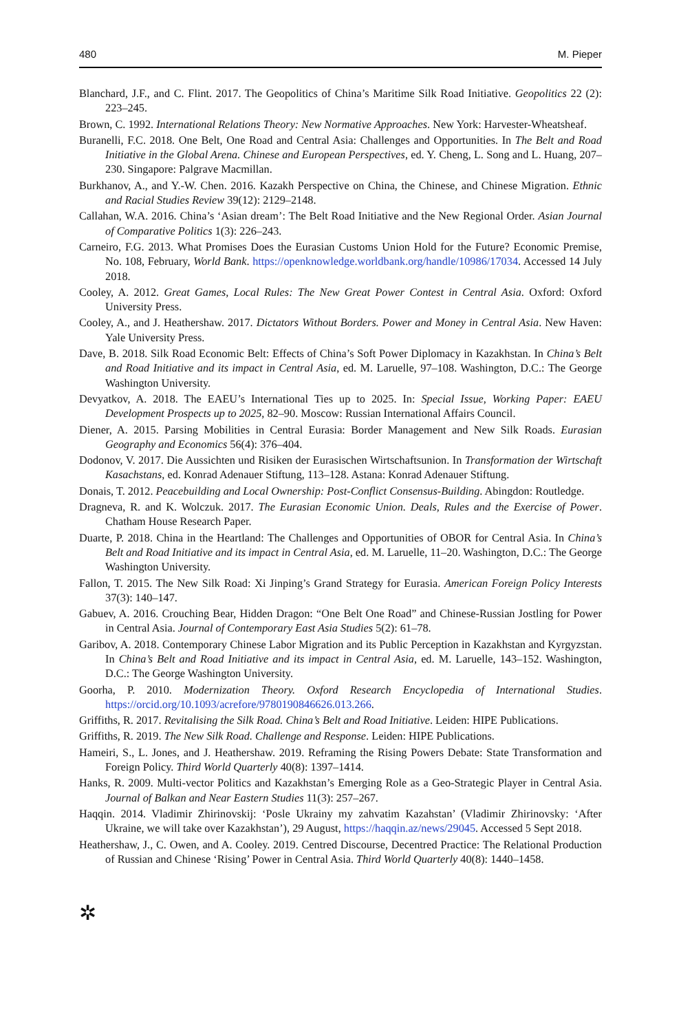480 M. Pieper
Blanchard, J.F., and C. Flint. 2017. The Geopolitics of China’s Maritime Silk Road Initiative. Geopolitics 22 (2): 223–245.
Brown, C. 1992. International Relations Theory: New Normative Approaches. New York: Harvester-Wheatsheaf.
Buranelli, F.C. 2018. One Belt, One Road and Central Asia: Challenges and Opportunities. In The Belt and Road Initiative in the Global Arena. Chinese and European Perspectives, ed. Y. Cheng, L. Song and L. Huang, 207–230. Singapore: Palgrave Macmillan.
Burkhanov, A., and Y.-W. Chen. 2016. Kazakh Perspective on China, the Chinese, and Chinese Migration. Ethnic and Racial Studies Review 39(12): 2129–2148.
Callahan, W.A. 2016. China’s ‘Asian dream’: The Belt Road Initiative and the New Regional Order. Asian Journal of Comparative Politics 1(3): 226–243.
Carneiro, F.G. 2013. What Promises Does the Eurasian Customs Union Hold for the Future? Economic Premise, No. 108, February, World Bank. https://openknowledge.worldbank.org/handle/10986/17034. Accessed 14 July 2018.
Cooley, A. 2012. Great Games, Local Rules: The New Great Power Contest in Central Asia. Oxford: Oxford University Press.
Cooley, A., and J. Heathershaw. 2017. Dictators Without Borders. Power and Money in Central Asia. New Haven: Yale University Press.
Dave, B. 2018. Silk Road Economic Belt: Effects of China’s Soft Power Diplomacy in Kazakhstan. In China’s Belt and Road Initiative and its impact in Central Asia, ed. M. Laruelle, 97–108. Washington, D.C.: The George Washington University.
Devyatkov, A. 2018. The EAEU’s International Ties up to 2025. In: Special Issue, Working Paper: EAEU Development Prospects up to 2025, 82–90. Moscow: Russian International Affairs Council.
Diener, A. 2015. Parsing Mobilities in Central Eurasia: Border Management and New Silk Roads. Eurasian Geography and Economics 56(4): 376–404.
Dodonov, V. 2017. Die Aussichten und Risiken der Eurasischen Wirtschaftsunion. In Transformation der Wirtschaft Kasachstans, ed. Konrad Adenauer Stiftung, 113–128. Astana: Konrad Adenauer Stiftung.
Donais, T. 2012. Peacebuilding and Local Ownership: Post-Conflict Consensus-Building. Abingdon: Routledge.
Dragneva, R. and K. Wolczuk. 2017. The Eurasian Economic Union. Deals, Rules and the Exercise of Power. Chatham House Research Paper.
Duarte, P. 2018. China in the Heartland: The Challenges and Opportunities of OBOR for Central Asia. In China’s Belt and Road Initiative and its impact in Central Asia, ed. M. Laruelle, 11–20. Washington, D.C.: The George Washington University.
Fallon, T. 2015. The New Silk Road: Xi Jinping’s Grand Strategy for Eurasia. American Foreign Policy Interests 37(3): 140–147.
Gabuev, A. 2016. Crouching Bear, Hidden Dragon: “One Belt One Road” and Chinese-Russian Jostling for Power in Central Asia. Journal of Contemporary East Asia Studies 5(2): 61–78.
Garibov, A. 2018. Contemporary Chinese Labor Migration and its Public Perception in Kazakhstan and Kyrgyzstan. In China’s Belt and Road Initiative and its impact in Central Asia, ed. M. Laruelle, 143–152. Washington, D.C.: The George Washington University.
Goorha, P. 2010. Modernization Theory. Oxford Research Encyclopedia of International Studies. https://orcid.org/10.1093/acrefore/9780190846626.013.266.
Griffiths, R. 2017. Revitalising the Silk Road. China’s Belt and Road Initiative. Leiden: HIPE Publications.
Griffiths, R. 2019. The New Silk Road. Challenge and Response. Leiden: HIPE Publications.
Hameiri, S., L. Jones, and J. Heathershaw. 2019. Reframing the Rising Powers Debate: State Transformation and Foreign Policy. Third World Quarterly 40(8): 1397–1414.
Hanks, R. 2009. Multi-vector Politics and Kazakhstan’s Emerging Role as a Geo-Strategic Player in Central Asia. Journal of Balkan and Near Eastern Studies 11(3): 257–267.
Haqqin. 2014. Vladimir Zhirinovskij: ‘Posle Ukrainy my zahvatim Kazahstan’ (Vladimir Zhirinovsky: ‘After Ukraine, we will take over Kazakhstan’), 29 August, https://haqqin.az/news/29045. Accessed 5 Sept 2018.
Heathershaw, J., C. Owen, and A. Cooley. 2019. Centred Discourse, Decentred Practice: The Relational Production of Russian and Chinese ‘Rising’ Power in Central Asia. Third World Quarterly 40(8): 1440–1458.
✲